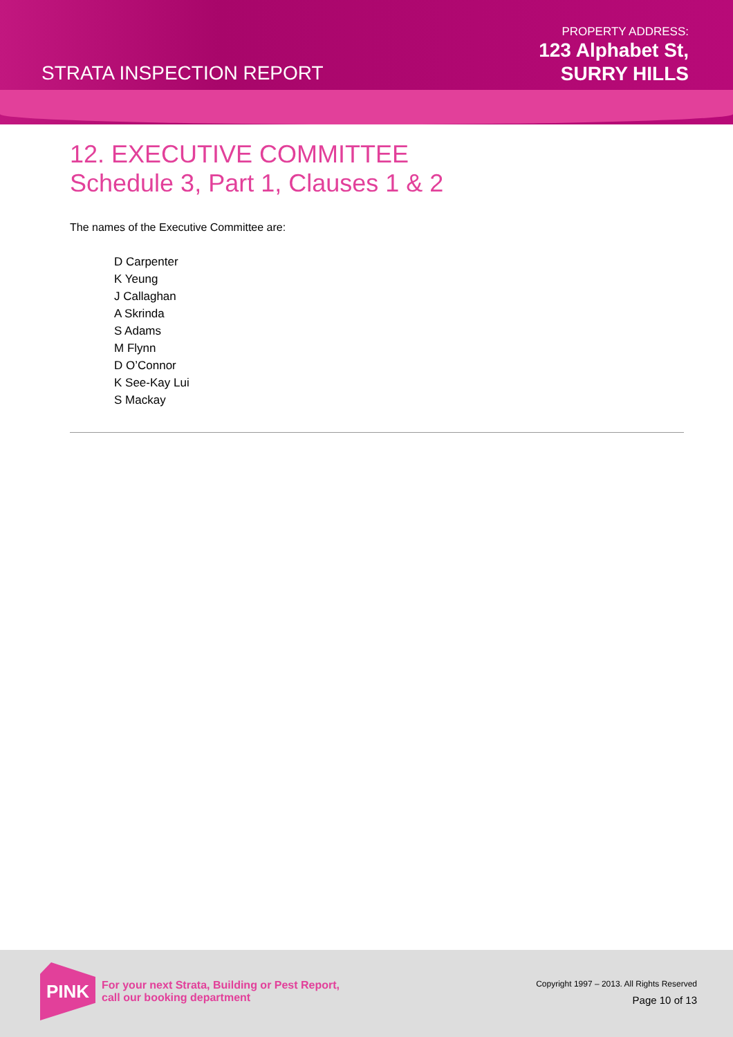STRATA INSPECTION REPORT
PROPERTY ADDRESS:
123 Alphabet St,
SURRY HILLS
12. EXECUTIVE COMMITTEE
Schedule 3, Part 1, Clauses 1 & 2
The names of the Executive Committee are:
D Carpenter
K Yeung
J Callaghan
A Skrinda
S Adams
M Flynn
D O’Connor
K See-Kay Lui
S Mackay
PINK
For your next Strata, Building or Pest Report,
call our booking department
Copyright 1997 – 2013. All Rights Reserved
Page 10 of 13